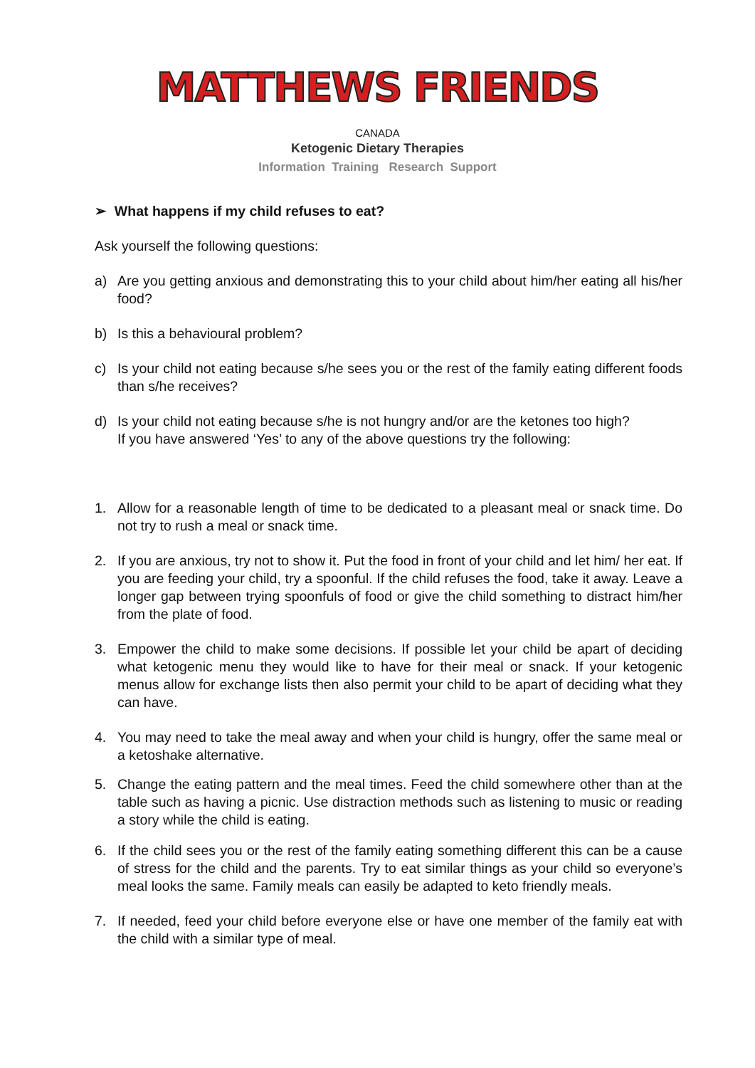MATTHEWS FRIENDS
CANADA
Ketogenic Dietary Therapies
Information Training Research Support
➢ What happens if my child refuses to eat?
Ask yourself the following questions:
a) Are you getting anxious and demonstrating this to your child about him/her eating all his/her food?
b) Is this a behavioural problem?
c) Is your child not eating because s/he sees you or the rest of the family eating different foods than s/he receives?
d) Is your child not eating because s/he is not hungry and/or are the ketones too high?
If you have answered ‘Yes’ to any of the above questions try the following:
1. Allow for a reasonable length of time to be dedicated to a pleasant meal or snack time. Do not try to rush a meal or snack time.
2. If you are anxious, try not to show it. Put the food in front of your child and let him/ her eat. If you are feeding your child, try a spoonful. If the child refuses the food, take it away. Leave a longer gap between trying spoonfuls of food or give the child something to distract him/her from the plate of food.
3. Empower the child to make some decisions. If possible let your child be apart of deciding what ketogenic menu they would like to have for their meal or snack. If your ketogenic menus allow for exchange lists then also permit your child to be apart of deciding what they can have.
4. You may need to take the meal away and when your child is hungry, offer the same meal or a ketoshake alternative.
5. Change the eating pattern and the meal times. Feed the child somewhere other than at the table such as having a picnic. Use distraction methods such as listening to music or reading a story while the child is eating.
6. If the child sees you or the rest of the family eating something different this can be a cause of stress for the child and the parents. Try to eat similar things as your child so everyone’s meal looks the same. Family meals can easily be adapted to keto friendly meals.
7. If needed, feed your child before everyone else or have one member of the family eat with the child with a similar type of meal.